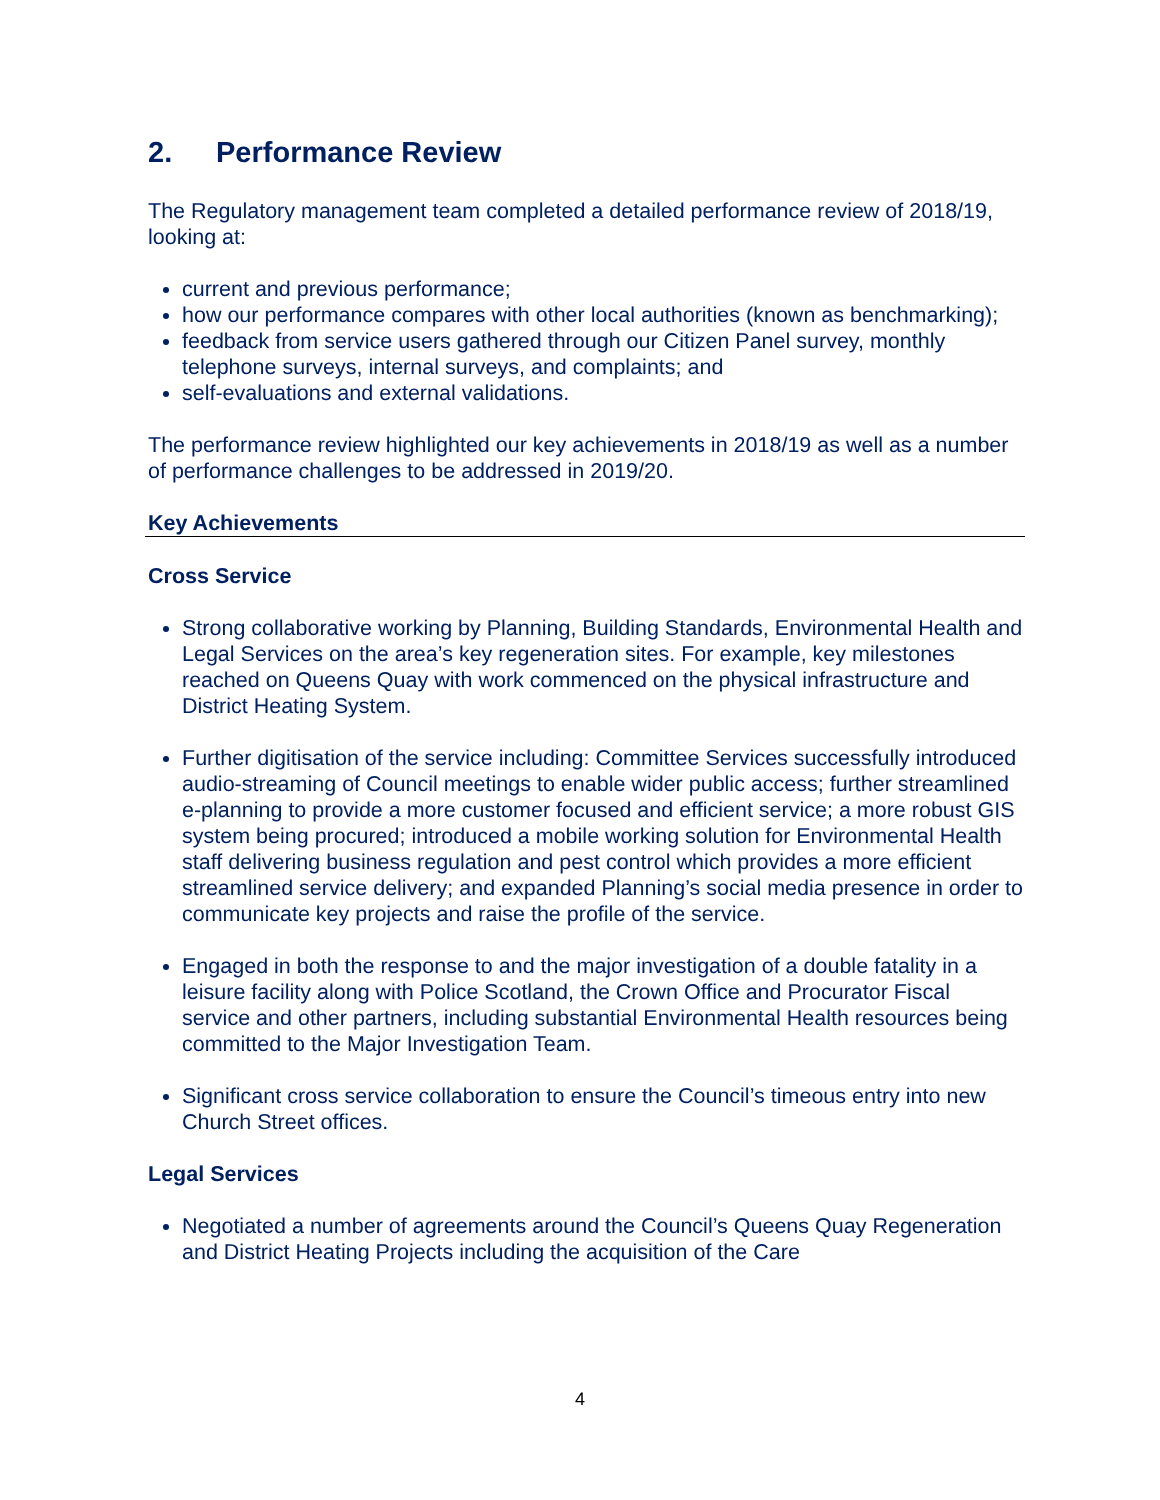2. Performance Review
The Regulatory management team completed a detailed performance review of 2018/19, looking at:
current and previous performance;
how our performance compares with other local authorities (known as benchmarking);
feedback from service users gathered through our Citizen Panel survey, monthly telephone surveys, internal surveys, and complaints; and
self-evaluations and external validations.
The performance review highlighted our key achievements in 2018/19 as well as a number of performance challenges to be addressed in 2019/20.
Key Achievements
Cross Service
Strong collaborative working by Planning, Building Standards, Environmental Health and Legal Services on the area’s key regeneration sites. For example, key milestones reached on Queens Quay with work commenced on the physical infrastructure and District Heating System.
Further digitisation of the service including: Committee Services successfully introduced audio-streaming of Council meetings to enable wider public access; further streamlined e-planning to provide a more customer focused and efficient service; a more robust GIS system being procured; introduced a mobile working solution for Environmental Health staff delivering business regulation and pest control which provides a more efficient streamlined service delivery; and expanded Planning’s social media presence in order to communicate key projects and raise the profile of the service.
Engaged in both the response to and the major investigation of a double fatality in a leisure facility along with Police Scotland, the Crown Office and Procurator Fiscal service and other partners, including substantial Environmental Health resources being committed to the Major Investigation Team.
Significant cross service collaboration to ensure the Council’s timeous entry into new Church Street offices.
Legal Services
Negotiated a number of agreements around the Council’s Queens Quay Regeneration and District Heating Projects including the acquisition of the Care
4